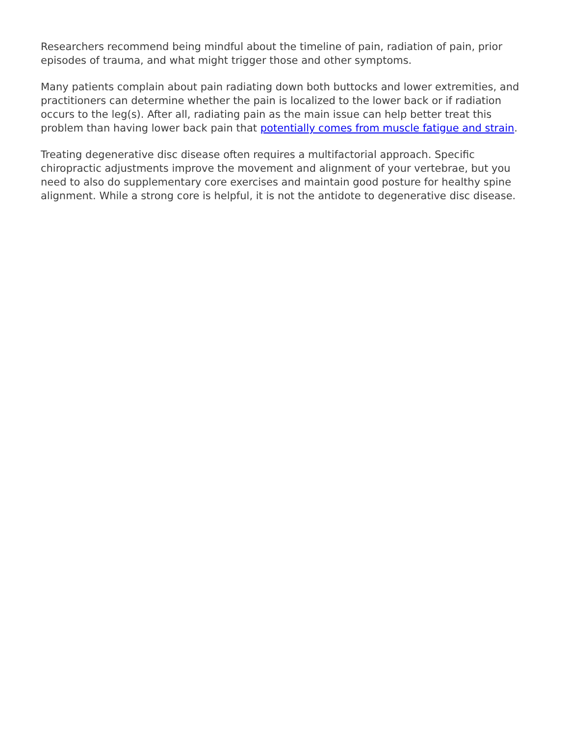Researchers recommend being mindful about the timeline of pain, radiation of pain, prior episodes of trauma, and what might trigger those and other symptoms.
Many patients complain about pain radiating down both buttocks and lower extremities, and practitioners can determine whether the pain is localized to the lower back or if radiation occurs to the leg(s). After all, radiating pain as the main issue can help better treat this problem than having lower back pain that potentially comes from muscle fatigue and strain.
Treating degenerative disc disease often requires a multifactorial approach. Specific chiropractic adjustments improve the movement and alignment of your vertebrae, but you need to also do supplementary core exercises and maintain good posture for healthy spine alignment. While a strong core is helpful, it is not the antidote to degenerative disc disease.